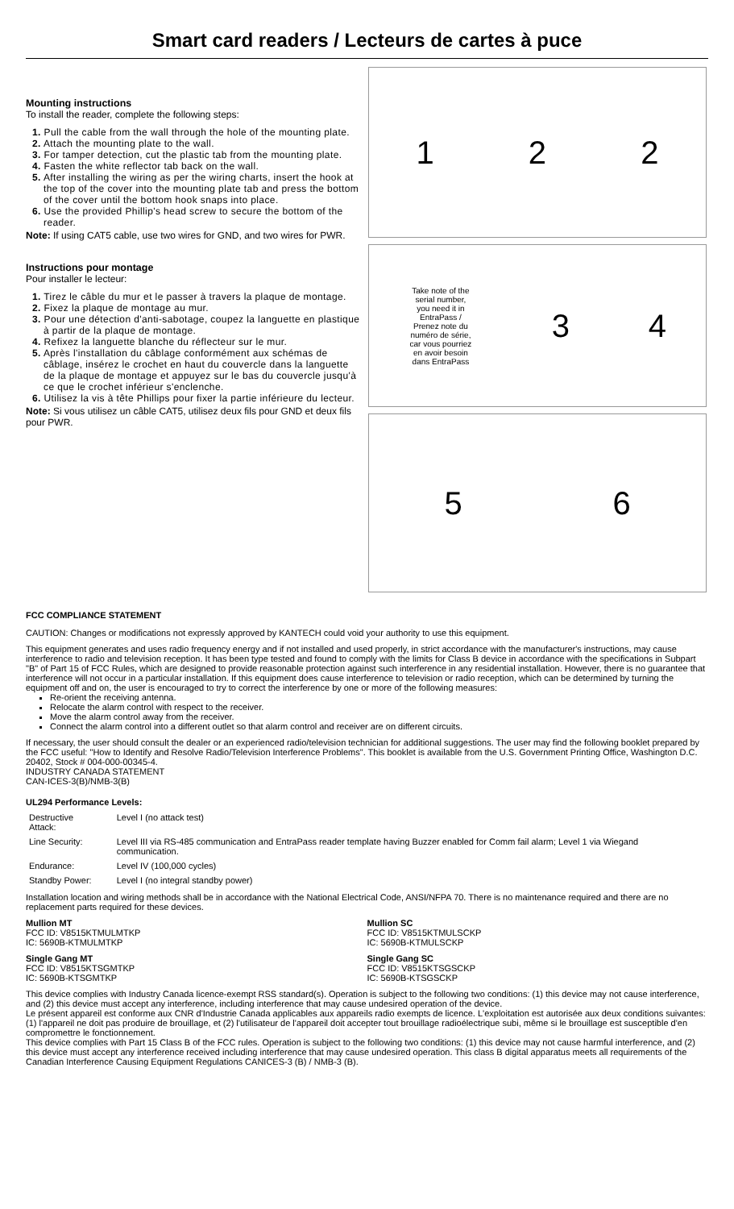Smart card readers / Lecteurs de cartes à puce
Mounting instructions
To install the reader, complete the following steps:
1. Pull the cable from the wall through the hole of the mounting plate.
2. Attach the mounting plate to the wall.
3. For tamper detection, cut the plastic tab from the mounting plate.
4. Fasten the white reflector tab back on the wall.
5. After installing the wiring as per the wiring charts, insert the hook at the top of the cover into the mounting plate tab and press the bottom of the cover until the bottom hook snaps into place.
6. Use the provided Phillip's head screw to secure the bottom of the reader.
Note: If using CAT5 cable, use two wires for GND, and two wires for PWR.
Instructions pour montage
Pour installer le lecteur:
1. Tirez le câble du mur et le passer à travers la plaque de montage.
2. Fixez la plaque de montage au mur.
3. Pour une détection d'anti-sabotage, coupez la languette en plastique à partir de la plaque de montage.
4. Refixez la languette blanche du réflecteur sur le mur.
5. Après l'installation du câblage conformément aux schémas de câblage, insérez le crochet en haut du couvercle dans la languette de la plaque de montage et appuyez sur le bas du couvercle jusqu'à ce que le crochet inférieur s'enclenche.
6. Utilisez la vis à tête Phillips pour fixer la partie inférieure du lecteur.
Note: Si vous utilisez un câble CAT5, utilisez deux fils pour GND et deux fils pour PWR.
1 2 2
Take note of the serial number, you need it in EntraPass / Prenez note du numéro de série, car vous pourriez en avoir besoin dans EntraPass 3 4
5 6
FCC COMPLIANCE STATEMENT
CAUTION: Changes or modifications not expressly approved by KANTECH could void your authority to use this equipment.
This equipment generates and uses radio frequency energy and if not installed and used properly, in strict accordance with the manufacturer's instructions, may cause interference to radio and television reception. It has been type tested and found to comply with the limits for Class B device in accordance with the specifications in Subpart "B" of Part 15 of FCC Rules, which are designed to provide reasonable protection against such interference in any residential installation. However, there is no guarantee that interference will not occur in a particular installation. If this equipment does cause interference to television or radio reception, which can be determined by turning the equipment off and on, the user is encouraged to try to correct the interference by one or more of the following measures:
Re-orient the receiving antenna.
Relocate the alarm control with respect to the receiver.
Move the alarm control away from the receiver.
Connect the alarm control into a different outlet so that alarm control and receiver are on different circuits.
If necessary, the user should consult the dealer or an experienced radio/television technician for additional suggestions. The user may find the following booklet prepared by the FCC useful: "How to Identify and Resolve Radio/Television Interference Problems". This booklet is available from the U.S. Government Printing Office, Washington D.C. 20402, Stock # 004-000-00345-4.
INDUSTRY CANADA STATEMENT
CAN-ICES-3(B)/NMB-3(B)
UL294 Performance Levels:
| Destructive Attack: | Level I (no attack test) |
| Line Security: | Level III via RS-485 communication and EntraPass reader template having Buzzer enabled for Comm fail alarm; Level 1 via Wiegand communication. |
| Endurance: | Level IV (100,000 cycles) |
| Standby Power: | Level I (no integral standby power) |
Installation location and wiring methods shall be in accordance with the National Electrical Code, ANSI/NFPA 70. There is no maintenance required and there are no replacement parts required for these devices.
Mullion MT
FCC ID: V8515KTMULMTKP
IC: 5690B-KTMULMTKP
Mullion SC
FCC ID: V8515KTMULSCKP
IC: 5690B-KTMULSCKP
Single Gang MT
FCC ID: V8515KTSGMTKP
IC: 5690B-KTSGMTKP
Single Gang SC
FCC ID: V8515KTSGSCKP
IC: 5690B-KTSGSCKP
This device complies with Industry Canada licence-exempt RSS standard(s). Operation is subject to the following two conditions: (1) this device may not cause interference, and (2) this device must accept any interference, including interference that may cause undesired operation of the device.
Le présent appareil est conforme aux CNR d'Industrie Canada applicables aux appareils radio exempts de licence. L'exploitation est autorisée aux deux conditions suivantes: (1) l'appareil ne doit pas produire de brouillage, et (2) l'utilisateur de l'appareil doit accepter tout brouillage radioélectrique subi, même si le brouillage est susceptible d'en compromettre le fonctionnement.
This device complies with Part 15 Class B of the FCC rules. Operation is subject to the following two conditions: (1) this device may not cause harmful interference, and (2) this device must accept any interference received including interference that may cause undesired operation. This class B digital apparatus meets all requirements of the Canadian Interference Causing Equipment Regulations CANICES-3 (B) / NMB-3 (B).